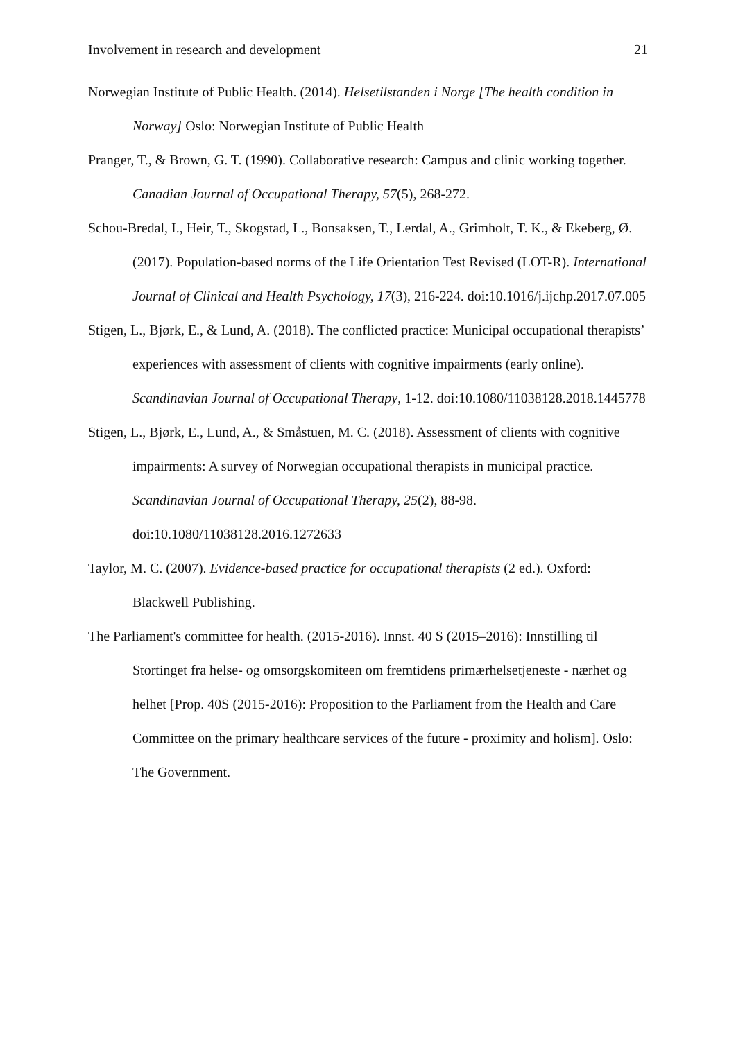Involvement in research and development 21
Norwegian Institute of Public Health. (2014). Helsetilstanden i Norge [The health condition in Norway] Oslo: Norwegian Institute of Public Health
Pranger, T., & Brown, G. T. (1990). Collaborative research: Campus and clinic working together. Canadian Journal of Occupational Therapy, 57(5), 268-272.
Schou-Bredal, I., Heir, T., Skogstad, L., Bonsaksen, T., Lerdal, A., Grimholt, T. K., & Ekeberg, Ø. (2017). Population-based norms of the Life Orientation Test Revised (LOT-R). International Journal of Clinical and Health Psychology, 17(3), 216-224. doi:10.1016/j.ijchp.2017.07.005
Stigen, L., Bjørk, E., & Lund, A. (2018). The conflicted practice: Municipal occupational therapists’ experiences with assessment of clients with cognitive impairments (early online). Scandinavian Journal of Occupational Therapy, 1-12. doi:10.1080/11038128.2018.1445778
Stigen, L., Bjørk, E., Lund, A., & Småstuen, M. C. (2018). Assessment of clients with cognitive impairments: A survey of Norwegian occupational therapists in municipal practice. Scandinavian Journal of Occupational Therapy, 25(2), 88-98. doi:10.1080/11038128.2016.1272633
Taylor, M. C. (2007). Evidence-based practice for occupational therapists (2 ed.). Oxford: Blackwell Publishing.
The Parliament's committee for health. (2015-2016). Innst. 40 S (2015–2016): Innstilling til Stortinget fra helse- og omsorgskomiteen om fremtidens primærhelsetjeneste - nærhet og helhet [Prop. 40S (2015-2016): Proposition to the Parliament from the Health and Care Committee on the primary healthcare services of the future - proximity and holism]. Oslo: The Government.